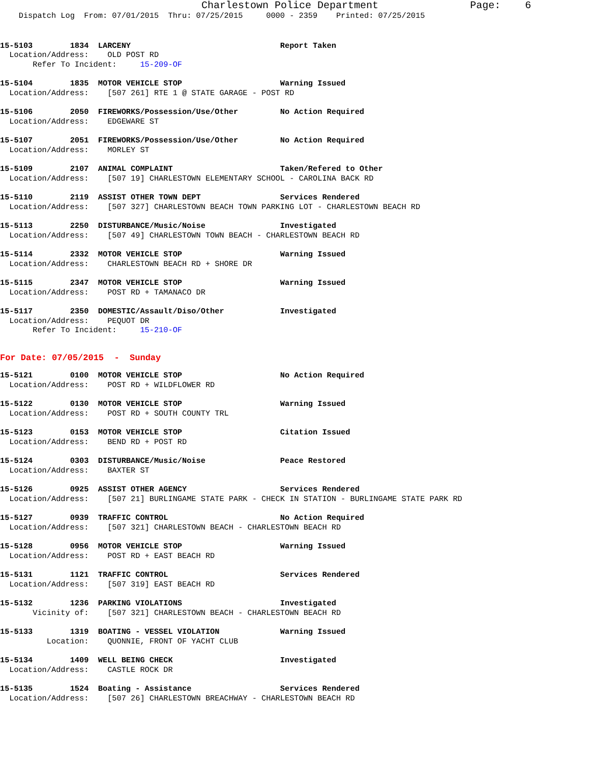Charlestown Police Department               Page:    6
    Dispatch Log  From: 07/01/2015  Thru: 07/25/2015     0000 - 2359    Printed: 07/25/2015
15-5103        1834  LARCENY                                Report Taken
  Location/Address:    OLD POST RD
       Refer To Incident:     15-209-OF
15-5104        1835  MOTOR VEHICLE STOP                     Warning Issued
  Location/Address:    [507 261] RTE 1 @ STATE GARAGE - POST RD
15-5106        2050  FIREWORKS/Possession/Use/Other         No Action Required
  Location/Address:    EDGEWARE ST
15-5107        2051  FIREWORKS/Possession/Use/Other         No Action Required
  Location/Address:    MORLEY ST
15-5109        2107  ANIMAL COMPLAINT                       Taken/Refered to Other
  Location/Address:    [507 19] CHARLESTOWN ELEMENTARY SCHOOL - CAROLINA BACK RD
15-5110        2119  ASSIST OTHER TOWN DEPT                 Services Rendered
  Location/Address:    [507 327] CHARLESTOWN BEACH TOWN PARKING LOT - CHARLESTOWN BEACH RD
15-5113        2250  DISTURBANCE/Music/Noise                Investigated
  Location/Address:    [507 49] CHARLESTOWN TOWN BEACH - CHARLESTOWN BEACH RD
15-5114        2332  MOTOR VEHICLE STOP                     Warning Issued
  Location/Address:    CHARLESTOWN BEACH RD + SHORE DR
15-5115        2347  MOTOR VEHICLE STOP                     Warning Issued
  Location/Address:    POST RD + TAMANACO DR
15-5117        2350  DOMESTIC/Assault/Diso/Other            Investigated
  Location/Address:    PEQUOT DR
       Refer To Incident:     15-210-OF
For Date: 07/05/2015  -  Sunday
15-5121        0100  MOTOR VEHICLE STOP                     No Action Required
  Location/Address:    POST RD + WILDFLOWER RD
15-5122        0130  MOTOR VEHICLE STOP                     Warning Issued
  Location/Address:    POST RD + SOUTH COUNTY TRL
15-5123        0153  MOTOR VEHICLE STOP                     Citation Issued
  Location/Address:    BEND RD + POST RD
15-5124        0303  DISTURBANCE/Music/Noise                Peace Restored
  Location/Address:    BAXTER ST
15-5126        0925  ASSIST OTHER AGENCY                    Services Rendered
  Location/Address:    [507 21] BURLINGAME STATE PARK - CHECK IN STATION - BURLINGAME STATE PARK RD
15-5127        0939  TRAFFIC CONTROL                        No Action Required
  Location/Address:    [507 321] CHARLESTOWN BEACH - CHARLESTOWN BEACH RD
15-5128        0956  MOTOR VEHICLE STOP                     Warning Issued
  Location/Address:    POST RD + EAST BEACH RD
15-5131        1121  TRAFFIC CONTROL                        Services Rendered
  Location/Address:    [507 319] EAST BEACH RD
15-5132        1236  PARKING VIOLATIONS                     Investigated
       Vicinity of:    [507 321] CHARLESTOWN BEACH - CHARLESTOWN BEACH RD
15-5133        1319  BOATING - VESSEL VIOLATION             Warning Issued
          Location:    QUONNIE, FRONT OF YACHT CLUB
15-5134        1409  WELL BEING CHECK                       Investigated
  Location/Address:    CASTLE ROCK DR
15-5135        1524  Boating - Assistance                   Services Rendered
  Location/Address:    [507 26] CHARLESTOWN BREACHWAY - CHARLESTOWN BEACH RD